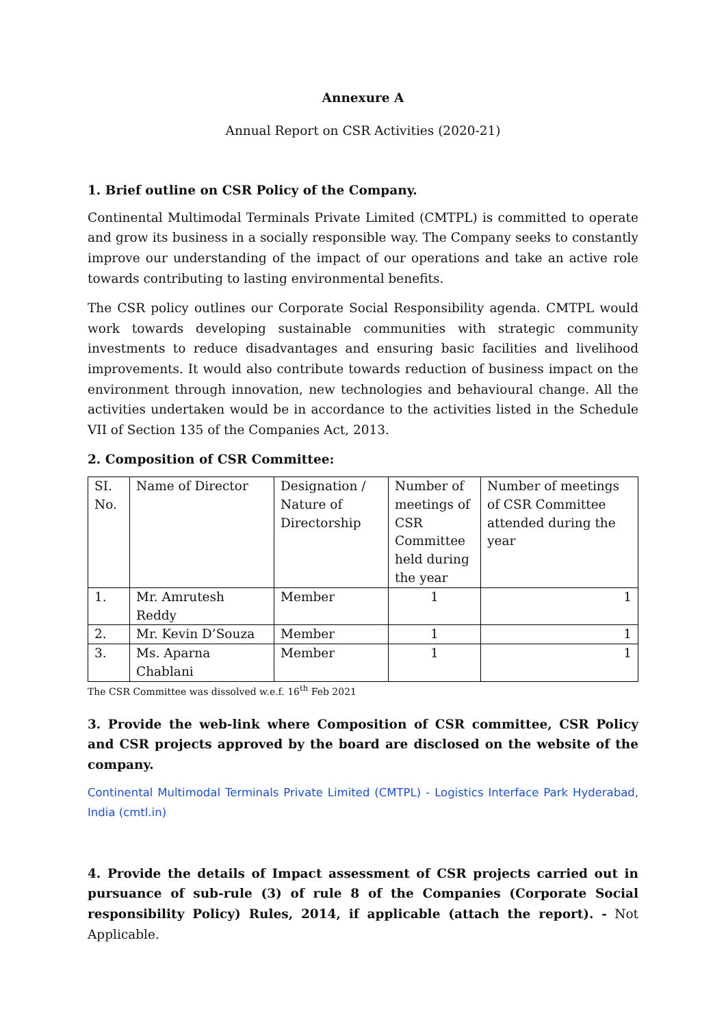Annexure A
Annual Report on CSR Activities (2020-21)
1. Brief outline on CSR Policy of the Company.
Continental Multimodal Terminals Private Limited (CMTPL) is committed to operate and grow its business in a socially responsible way. The Company seeks to constantly improve our understanding of the impact of our operations and take an active role towards contributing to lasting environmental benefits.
The CSR policy outlines our Corporate Social Responsibility agenda. CMTPL would work towards developing sustainable communities with strategic community investments to reduce disadvantages and ensuring basic facilities and livelihood improvements. It would also contribute towards reduction of business impact on the environment through innovation, new technologies and behavioural change. All the activities undertaken would be in accordance to the activities listed in the Schedule VII of Section 135 of the Companies Act, 2013.
2. Composition of CSR Committee:
| SI. No. | Name of Director | Designation / Nature of Directorship | Number of meetings of CSR Committee held during the year | Number of meetings of CSR Committee attended during the year |
| 1. | Mr. Amrutesh Reddy | Member | 1 | 1 |
| 2. | Mr. Kevin D’Souza | Member | 1 | 1 |
| 3. | Ms. Aparna Chablani | Member | 1 | 1 |
The CSR Committee was dissolved w.e.f. 16<sup>th</sup> Feb 2021
3. Provide the web-link where Composition of CSR committee, CSR Policy and CSR projects approved by the board are disclosed on the website of the company.
Continental Multimodal Terminals Private Limited (CMTPL) - Logistics Interface Park Hyderabad, India (cmtl.in)
4. Provide the details of Impact assessment of CSR projects carried out in pursuance of sub-rule (3) of rule 8 of the Companies (Corporate Social responsibility Policy) Rules, 2014, if applicable (attach the report). - Not Applicable.